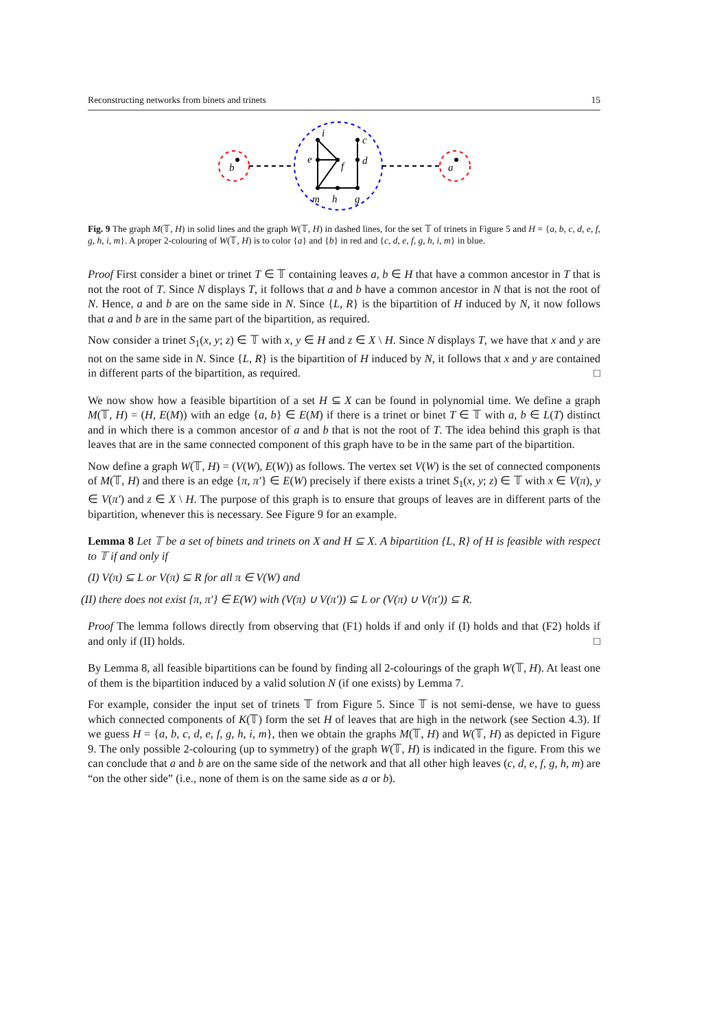Reconstructing networks from binets and trinets 15
b
a
i
c
e
f
d
m
h
g
Fig. 9 The graph M(𝕋, H) in solid lines and the graph W(𝕋, H) in dashed lines, for the set 𝕋 of trinets in Figure 5 and H = {a, b, c, d, e, f, g, h, i, m}. A proper 2-colouring of W(𝕋, H) is to color {a} and {b} in red and {c, d, e, f, g, h, i, m} in blue.
Proof First consider a binet or trinet T ∈ 𝕋 containing leaves a, b ∈ H that have a common ancestor in T that is not the root of T. Since N displays T, it follows that a and b have a common ancestor in N that is not the root of N. Hence, a and b are on the same side in N. Since {L, R} is the bipartition of H induced by N, it now follows that a and b are in the same part of the bipartition, as required.
Now consider a trinet S<sub>1</sub>(x, y; z) ∈ 𝕋 with x, y ∈ H and z ∈ X \ H. Since N displays T, we have that x and y are not on the same side in N. Since {L, R} is the bipartition of H induced by N, it follows that x and y are contained in different parts of the bipartition, as required. □
We now show how a feasible bipartition of a set H ⊆ X can be found in polynomial time. We define a graph M(𝕋, H) = (H, E(M)) with an edge {a, b} ∈ E(M) if there is a trinet or binet T ∈ 𝕋 with a, b ∈ L(T) distinct and in which there is a common ancestor of a and b that is not the root of T. The idea behind this graph is that leaves that are in the same connected component of this graph have to be in the same part of the bipartition.
Now define a graph W(𝕋, H) = (V(W), E(W)) as follows. The vertex set V(W) is the set of connected components of M(𝕋, H) and there is an edge {π, π′} ∈ E(W) precisely if there exists a trinet S<sub>1</sub>(x, y; z) ∈ 𝕋 with x ∈ V(π), y ∈ V(π′) and z ∈ X \ H. The purpose of this graph is to ensure that groups of leaves are in different parts of the bipartition, whenever this is necessary. See Figure 9 for an example.
Lemma 8 Let 𝕋 be a set of binets and trinets on X and H ⊆ X. A bipartition {L, R} of H is feasible with respect to 𝕋 if and only if
(I) V(π) ⊆ L or V(π) ⊆ R for all π ∈ V(W) and
(II) there does not exist {π, π′} ∈ E(W) with (V(π) ∪ V(π′)) ⊆ L or (V(π) ∪ V(π′)) ⊆ R.
Proof The lemma follows directly from observing that (F1) holds if and only if (I) holds and that (F2) holds if and only if (II) holds. □
By Lemma 8, all feasible bipartitions can be found by finding all 2-colourings of the graph W(𝕋, H). At least one of them is the bipartition induced by a valid solution N (if one exists) by Lemma 7.
For example, consider the input set of trinets 𝕋 from Figure 5. Since 𝕋 is not semi-dense, we have to guess which connected components of K(𝕋) form the set H of leaves that are high in the network (see Section 4.3). If we guess H = {a, b, c, d, e, f, g, h, i, m}, then we obtain the graphs M(𝕋, H) and W(𝕋, H) as depicted in Figure 9. The only possible 2-colouring (up to symmetry) of the graph W(𝕋, H) is indicated in the figure. From this we can conclude that a and b are on the same side of the network and that all other high leaves (c, d, e, f, g, h, m) are “on the other side” (i.e., none of them is on the same side as a or b).